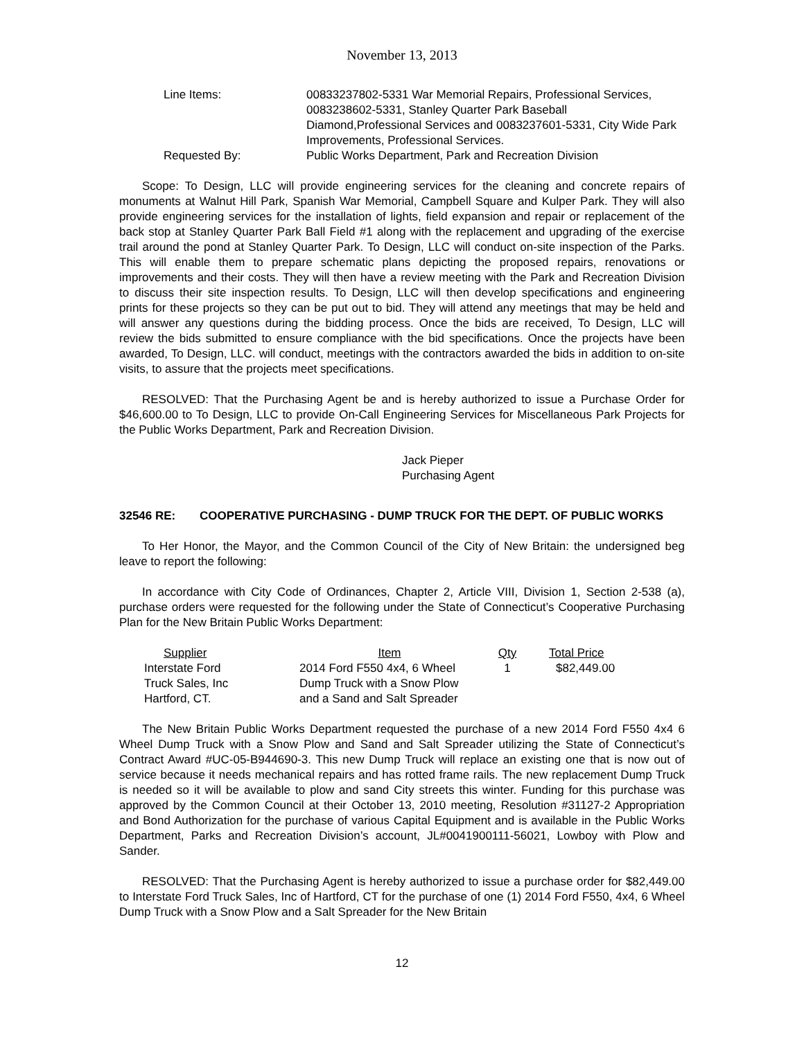November 13, 2013
| | Line Items: | 00833237802-5331 War Memorial Repairs, Professional Services, 0083238602-5331, Stanley Quarter Park Baseball Diamond,Professional Services and 0083237601-5331, City Wide Park Improvements, Professional Services. |
| | Requested By: | Public Works Department, Park and Recreation Division |
Scope: To Design, LLC will provide engineering services for the cleaning and concrete repairs of monuments at Walnut Hill Park, Spanish War Memorial, Campbell Square and Kulper Park. They will also provide engineering services for the installation of lights, field expansion and repair or replacement of the back stop at Stanley Quarter Park Ball Field #1 along with the replacement and upgrading of the exercise trail around the pond at Stanley Quarter Park. To Design, LLC will conduct on-site inspection of the Parks. This will enable them to prepare schematic plans depicting the proposed repairs, renovations or improvements and their costs. They will then have a review meeting with the Park and Recreation Division to discuss their site inspection results. To Design, LLC will then develop specifications and engineering prints for these projects so they can be put out to bid. They will attend any meetings that may be held and will answer any questions during the bidding process. Once the bids are received, To Design, LLC will review the bids submitted to ensure compliance with the bid specifications. Once the projects have been awarded, To Design, LLC. will conduct, meetings with the contractors awarded the bids in addition to on-site visits, to assure that the projects meet specifications.
RESOLVED: That the Purchasing Agent be and is hereby authorized to issue a Purchase Order for $46,600.00 to To Design, LLC to provide On-Call Engineering Services for Miscellaneous Park Projects for the Public Works Department, Park and Recreation Division.
Jack Pieper
Purchasing Agent
32546 RE: COOPERATIVE PURCHASING - DUMP TRUCK FOR THE DEPT. OF PUBLIC WORKS
To Her Honor, the Mayor, and the Common Council of the City of New Britain: the undersigned beg leave to report the following:
In accordance with City Code of Ordinances, Chapter 2, Article VIII, Division 1, Section 2-538 (a), purchase orders were requested for the following under the State of Connecticut’s Cooperative Purchasing Plan for the New Britain Public Works Department:
| Supplier | Item | Qty | Total Price |
| --- | --- | --- | --- |
| Interstate Ford Truck Sales, Inc Hartford, CT. | 2014 Ford F550 4x4, 6 Wheel Dump Truck with a Snow Plow and a Sand and Salt Spreader | 1 | $82,449.00 |
The New Britain Public Works Department requested the purchase of a new 2014 Ford F550 4x4 6 Wheel Dump Truck with a Snow Plow and Sand and Salt Spreader utilizing the State of Connecticut’s Contract Award #UC-05-B944690-3. This new Dump Truck will replace an existing one that is now out of service because it needs mechanical repairs and has rotted frame rails. The new replacement Dump Truck is needed so it will be available to plow and sand City streets this winter. Funding for this purchase was approved by the Common Council at their October 13, 2010 meeting, Resolution #31127-2 Appropriation and Bond Authorization for the purchase of various Capital Equipment and is available in the Public Works Department, Parks and Recreation Division’s account, JL#0041900111-56021, Lowboy with Plow and Sander.
RESOLVED: That the Purchasing Agent is hereby authorized to issue a purchase order for $82,449.00 to Interstate Ford Truck Sales, Inc of Hartford, CT for the purchase of one (1) 2014 Ford F550, 4x4, 6 Wheel Dump Truck with a Snow Plow and a Salt Spreader for the New Britain
12